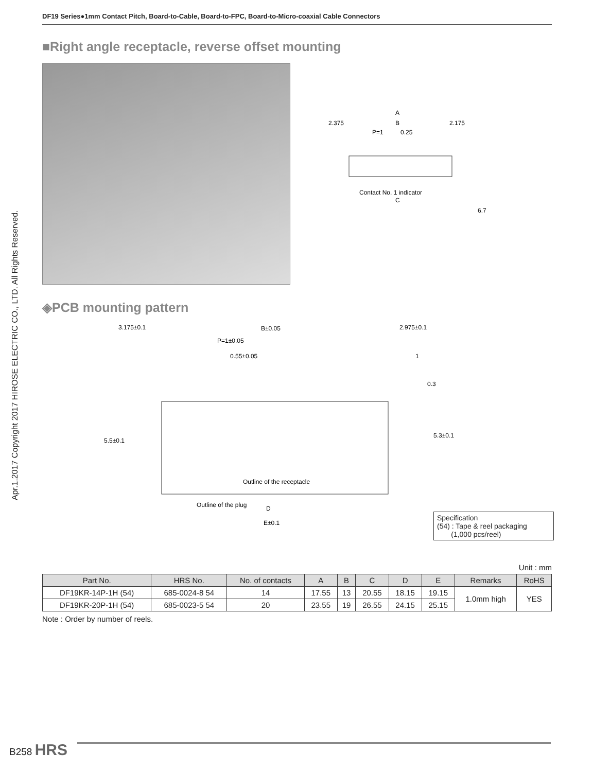DF19 Series●1mm Contact Pitch, Board-to-Cable, Board-to-FPC, Board-to-Micro-coaxial Cable Connectors
Apr.1.2017 Copyright 2017 HIROSE ELECTRIC CO., LTD. All Rights Reserved.
■Right angle receptacle, reverse offset mounting
A
2.375
B
2.175
P=1
0.25
Contact No. 1 indicator
C
6.7
◈PCB mounting pattern
3.175±0.1
B±0.05
2.975±0.1
P=1±0.05
0.55±0.05
1
Outline of the receptacle
Outline of the plug
D
E±0.1
5.5±0.1
5.3±0.1
0.3
Specification
(54) : Tape & reel packaging
(1,000 pcs/reel)
Unit : mm
| Part No. | HRS No. | No. of contacts | A | B | C | D | E | Remarks | RoHS |
| --- | --- | --- | --- | --- | --- | --- | --- | --- | --- |
| DF19KR-14P-1H (54) | 685-0024-8 54 | 14 | 17.55 | 13 | 20.55 | 18.15 | 19.15 | 1.0mm high | YES |
| DF19KR-20P-1H (54) | 685-0023-5 54 | 20 | 23.55 | 19 | 26.55 | 24.15 | 25.15 | | |
Note : Order by number of reels.
B258 HRS